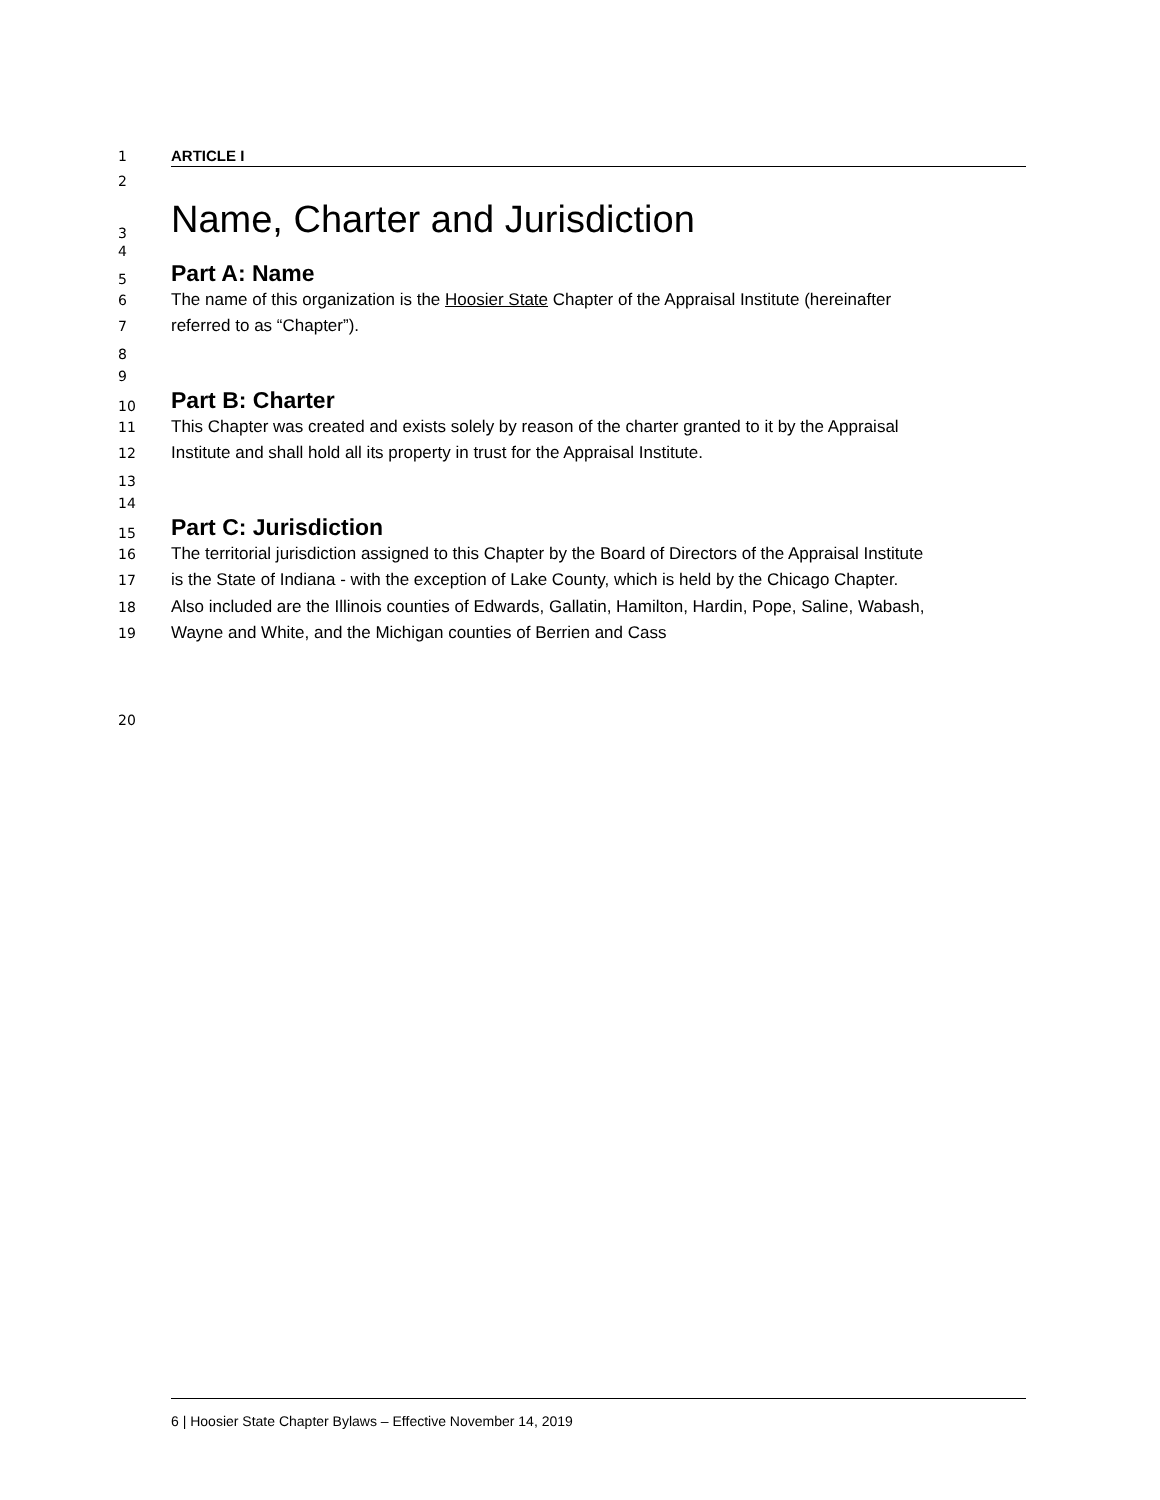1 ARTICLE I
2
3
Name, Charter and Jurisdiction
4
5
Part A: Name
6 The name of this organization is the Hoosier State Chapter of the Appraisal Institute (hereinafter
7 referred to as “Chapter”).
8
9
10
Part B: Charter
11 This Chapter was created and exists solely by reason of the charter granted to it by the Appraisal
12 Institute and shall hold all its property in trust for the Appraisal Institute.
13
14
15
Part C: Jurisdiction
16 The territorial jurisdiction assigned to this Chapter by the Board of Directors of the Appraisal Institute
17 is the State of Indiana - with the exception of Lake County, which is held by the Chicago Chapter.
18 Also included are the Illinois counties of Edwards, Gallatin, Hamilton, Hardin, Pope, Saline, Wabash,
19 Wayne and White, and the Michigan counties of Berrien and Cass
20
6 | Hoosier State Chapter Bylaws – Effective November 14, 2019